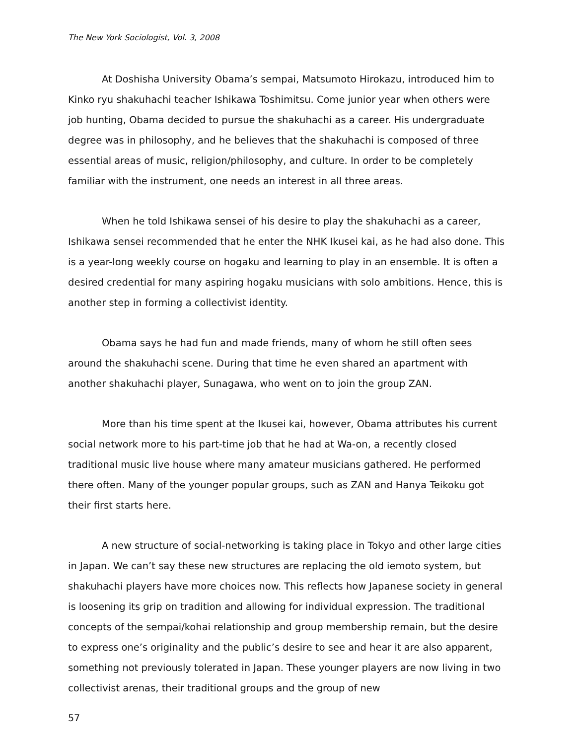The New York Sociologist, Vol. 3, 2008
At Doshisha University Obama’s sempai, Matsumoto Hirokazu, introduced him to Kinko ryu shakuhachi teacher Ishikawa Toshimitsu. Come junior year when others were job hunting, Obama decided to pursue the shakuhachi as a career. His undergraduate degree was in philosophy, and he believes that the shakuhachi is composed of three essential areas of music, religion/philosophy, and culture. In order to be completely familiar with the instrument, one needs an interest in all three areas.
When he told Ishikawa sensei of his desire to play the shakuhachi as a career, Ishikawa sensei recommended that he enter the NHK Ikusei kai, as he had also done. This is a year-long weekly course on hogaku and learning to play in an ensemble. It is often a desired credential for many aspiring hogaku musicians with solo ambitions. Hence, this is another step in forming a collectivist identity.
Obama says he had fun and made friends, many of whom he still often sees around the shakuhachi scene. During that time he even shared an apartment with another shakuhachi player, Sunagawa, who went on to join the group ZAN.
More than his time spent at the Ikusei kai, however, Obama attributes his current social network more to his part-time job that he had at Wa-on, a recently closed traditional music live house where many amateur musicians gathered. He performed there often. Many of the younger popular groups, such as ZAN and Hanya Teikoku got their first starts here.
A new structure of social-networking is taking place in Tokyo and other large cities in Japan. We can’t say these new structures are replacing the old iemoto system, but shakuhachi players have more choices now. This reflects how Japanese society in general is loosening its grip on tradition and allowing for individual expression. The traditional concepts of the sempai/kohai relationship and group membership remain, but the desire to express one’s originality and the public’s desire to see and hear it are also apparent, something not previously tolerated in Japan. These younger players are now living in two collectivist arenas, their traditional groups and the group of new
57